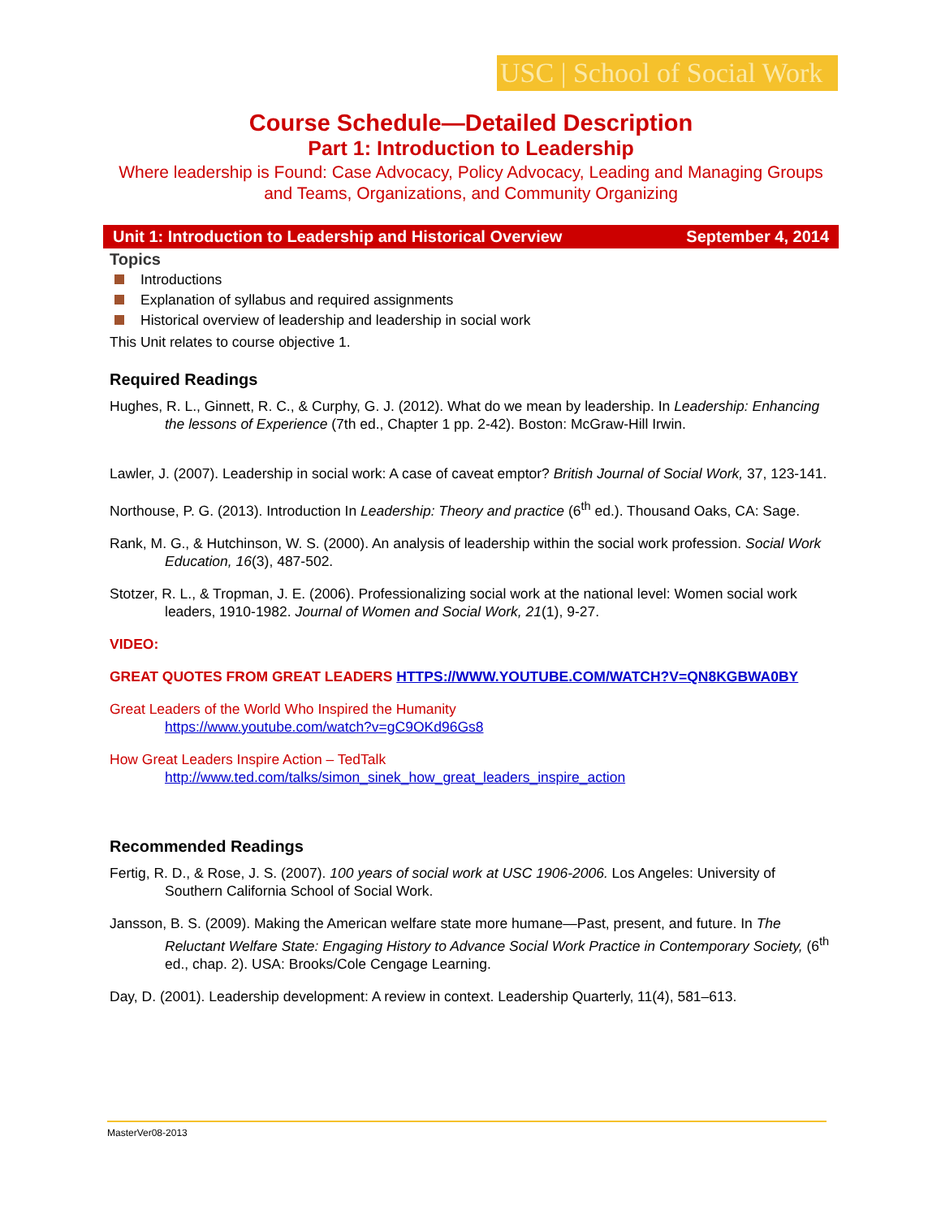USC | School of Social Work
Course Schedule—Detailed Description
Part 1: Introduction to Leadership
Where leadership is Found: Case Advocacy, Policy Advocacy, Leading and Managing Groups and Teams, Organizations, and Community Organizing
Unit 1: Introduction to Leadership and Historical Overview September 4, 2014
Topics
Introductions
Explanation of syllabus and required assignments
Historical overview of leadership and leadership in social work
This Unit relates to course objective 1.
Required Readings
Hughes, R. L., Ginnett, R. C., & Curphy, G. J. (2012). What do we mean by leadership. In Leadership: Enhancing the lessons of Experience (7th ed., Chapter 1 pp. 2-42). Boston: McGraw-Hill Irwin.
Lawler, J. (2007). Leadership in social work: A case of caveat emptor? British Journal of Social Work, 37, 123-141.
Northouse, P. G. (2013). Introduction In Leadership: Theory and practice (6<sup>th</sup> ed.). Thousand Oaks, CA: Sage.
Rank, M. G., & Hutchinson, W. S. (2000). An analysis of leadership within the social work profession. Social Work Education, 16(3), 487-502.
Stotzer, R. L., & Tropman, J. E. (2006). Professionalizing social work at the national level: Women social work leaders, 1910-1982. Journal of Women and Social Work, 21(1), 9-27.
VIDEO:
GREAT QUOTES FROM GREAT LEADERS HTTPS://WWW.YOUTUBE.COM/WATCH?V=QN8KGBWA0BY
Great Leaders of the World Who Inspired the Humanity
https://www.youtube.com/watch?v=gC9OKd96Gs8
How Great Leaders Inspire Action – TedTalk
http://www.ted.com/talks/simon_sinek_how_great_leaders_inspire_action
Recommended Readings
Fertig, R. D., & Rose, J. S. (2007). 100 years of social work at USC 1906-2006. Los Angeles: University of Southern California School of Social Work.
Jansson, B. S. (2009). Making the American welfare state more humane—Past, present, and future. In The Reluctant Welfare State: Engaging History to Advance Social Work Practice in Contemporary Society, (6<sup>th</sup> ed., chap. 2). USA: Brooks/Cole Cengage Learning.
Day, D. (2001). Leadership development: A review in context. Leadership Quarterly, 11(4), 581–613.
MasterVer08-2013